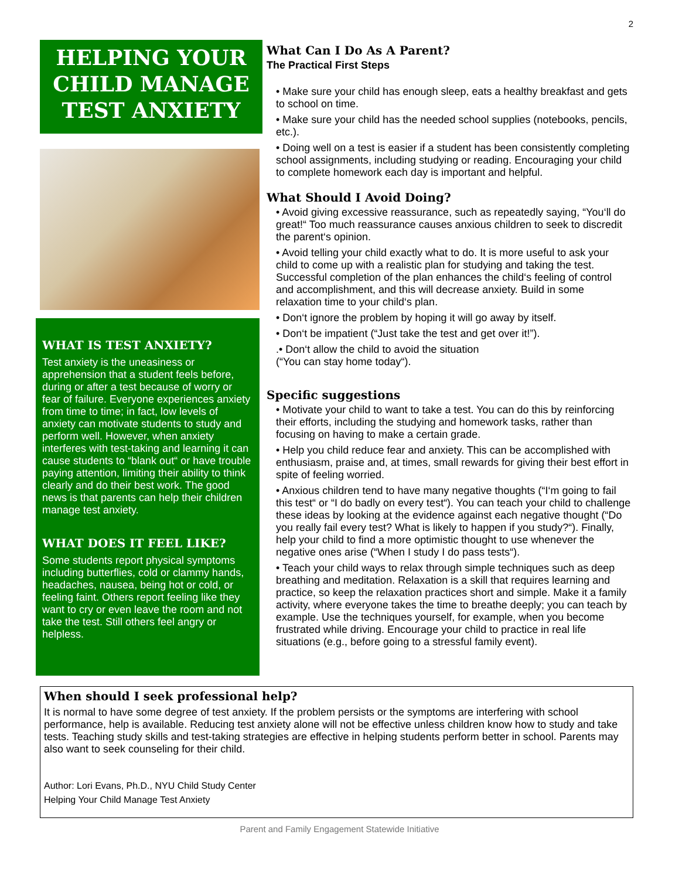2
HELPING YOUR CHILD MANAGE TEST ANXIETY
WHAT IS TEST ANXIETY?
Test anxiety is the uneasiness or apprehension that a student feels before, during or after a test because of worry or fear of failure. Everyone experiences anxiety from time to time; in fact, low levels of anxiety can motivate students to study and perform well. However, when anxiety interferes with test-taking and learning it can cause students to “blank out“ or have trouble paying attention, limiting their ability to think clearly and do their best work. The good news is that parents can help their children manage test anxiety.
WHAT DOES IT FEEL LIKE?
Some students report physical symptoms including butterflies, cold or clammy hands, headaches, nausea, being hot or cold, or feeling faint. Others report feeling like they want to cry or even leave the room and not take the test. Still others feel angry or helpless.
What Can I Do As A Parent?
The Practical First Steps
• Make sure your child has enough sleep, eats a healthy breakfast and gets to school on time.
• Make sure your child has the needed school supplies (notebooks, pencils, etc.).
• Doing well on a test is easier if a student has been consistently completing school assignments, including studying or reading. Encouraging your child to complete homework each day is important and helpful.
What Should I Avoid Doing?
• Avoid giving excessive reassurance, such as repeatedly saying, “You‘ll do great!“ Too much reassurance causes anxious children to seek to discredit the parent‘s opinion.
• Avoid telling your child exactly what to do. It is more useful to ask your child to come up with a realistic plan for studying and taking the test. Successful completion of the plan enhances the child‘s feeling of control and accomplishment, and this will decrease anxiety. Build in some relaxation time to your child‘s plan.
• Don‘t ignore the problem by hoping it will go away by itself.
• Don‘t be impatient (“Just take the test and get over it!”).
.• Don‘t allow the child to avoid the situation
(“You can stay home today“).
Specific suggestions
• Motivate your child to want to take a test. You can do this by reinforcing their efforts, including the studying and homework tasks, rather than focusing on having to make a certain grade.
• Help you child reduce fear and anxiety. This can be accomplished with enthusiasm, praise and, at times, small rewards for giving their best effort in spite of feeling worried.
• Anxious children tend to have many negative thoughts (“I‘m going to fail this test“ or “I do badly on every test“). You can teach your child to challenge these ideas by looking at the evidence against each negative thought (“Do you really fail every test? What is likely to happen if you study?“). Finally, help your child to find a more optimistic thought to use whenever the negative ones arise (“When I study I do pass tests“).
• Teach your child ways to relax through simple techniques such as deep breathing and meditation. Relaxation is a skill that requires learning and practice, so keep the relaxation practices short and simple. Make it a family activity, where everyone takes the time to breathe deeply; you can teach by example. Use the techniques yourself, for example, when you become frustrated while driving. Encourage your child to practice in real life situations (e.g., before going to a stressful family event).
When should I seek professional help?
It is normal to have some degree of test anxiety. If the problem persists or the symptoms are interfering with school performance, help is available. Reducing test anxiety alone will not be effective unless children know how to study and take tests. Teaching study skills and test-taking strategies are effective in helping students perform better in school. Parents may also want to seek counseling for their child.
Author: Lori Evans, Ph.D., NYU Child Study Center
Helping Your Child Manage Test Anxiety
Parent and Family Engagement Statewide Initiative